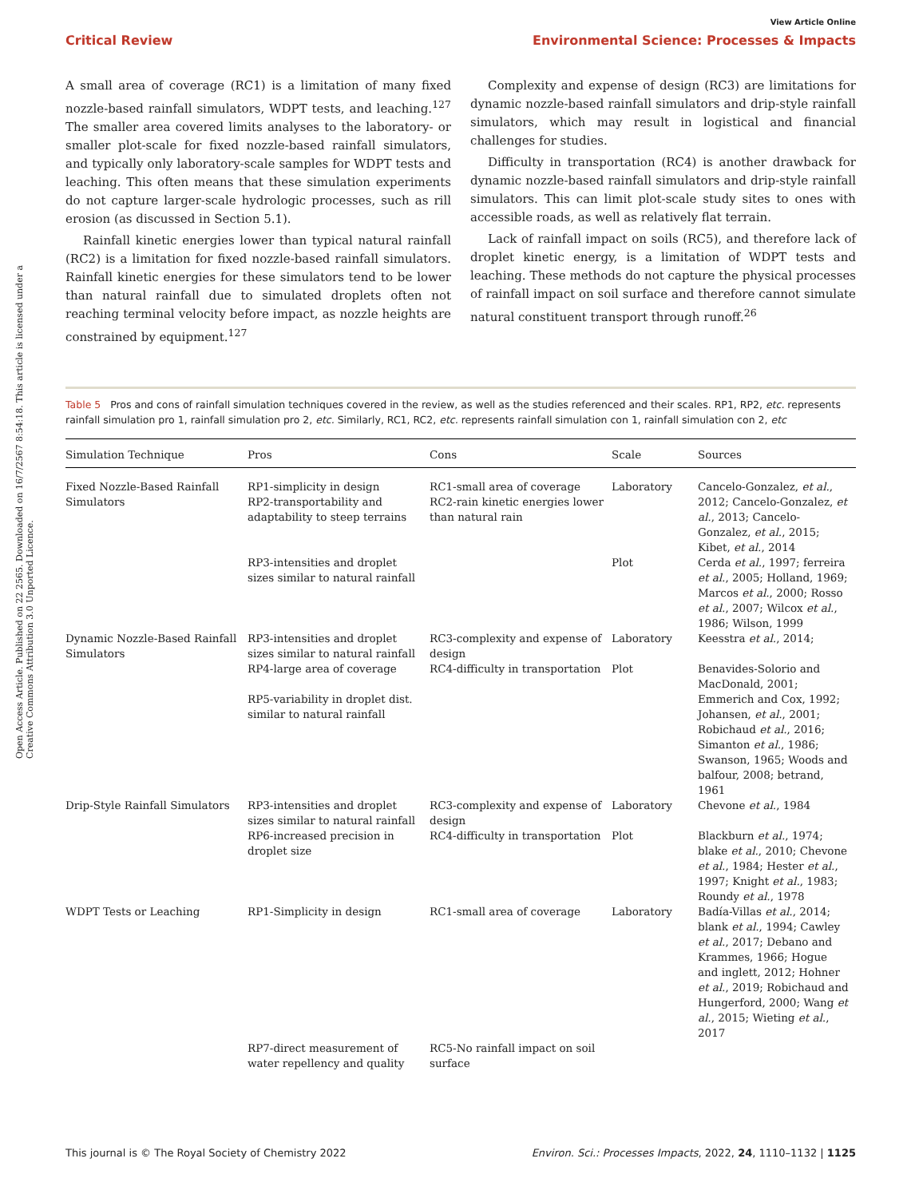Open Access Article. Published on 22 2565. Downloaded on 16/7/2567 8:54:18. This article is licensed under a Creative Commons Attribution 3.0 Unported Licence.
View Article Online
Critical Review Environmental Science: Processes & Impacts
A small area of coverage (RC1) is a limitation of many fixed nozzle-based rainfall simulators, WDPT tests, and leaching.<sup>127</sup> The smaller area covered limits analyses to the laboratory- or smaller plot-scale for fixed nozzle-based rainfall simulators, and typically only laboratory-scale samples for WDPT tests and leaching. This often means that these simulation experiments do not capture larger-scale hydrologic processes, such as rill erosion (as discussed in Section 5.1).
Rainfall kinetic energies lower than typical natural rainfall (RC2) is a limitation for fixed nozzle-based rainfall simulators. Rainfall kinetic energies for these simulators tend to be lower than natural rainfall due to simulated droplets often not reaching terminal velocity before impact, as nozzle heights are constrained by equipment.<sup>127</sup>
Complexity and expense of design (RC3) are limitations for dynamic nozzle-based rainfall simulators and drip-style rainfall simulators, which may result in logistical and financial challenges for studies.
Difficulty in transportation (RC4) is another drawback for dynamic nozzle-based rainfall simulators and drip-style rainfall simulators. This can limit plot-scale study sites to ones with accessible roads, as well as relatively flat terrain.
Lack of rainfall impact on soils (RC5), and therefore lack of droplet kinetic energy, is a limitation of WDPT tests and leaching. These methods do not capture the physical processes of rainfall impact on soil surface and therefore cannot simulate natural constituent transport through runoff.<sup>26</sup>
Table 5 Pros and cons of rainfall simulation techniques covered in the review, as well as the studies referenced and their scales. RP1, RP2, etc. represents rainfall simulation pro 1, rainfall simulation pro 2, etc. Similarly, RC1, RC2, etc. represents rainfall simulation con 1, rainfall simulation con 2, etc
| Simulation Technique | Pros | Cons | Scale | Sources |
| --- | --- | --- | --- | --- |
| Fixed Nozzle-Based Rainfall Simulators | RP1-simplicity in design RP2-transportability and adaptability to steep terrains | RC1-small area of coverage RC2-rain kinetic energies lower than natural rain | Laboratory | Cancelo-Gonzalez, et al. , 2012; Cancelo-Gonzalez, et al. , 2013; Cancelo-Gonzalez, et al. , 2015; Kibet, et al. , 2014 |
| | RP3-intensities and droplet sizes similar to natural rainfall | | Plot | Cerda et al. , 1997; ferreira et al. , 2005; Holland, 1969; Marcos et al. , 2000; Rosso et al. , 2007; Wilcox et al. , 1986; Wilson, 1999 |
| Dynamic Nozzle-Based Rainfall Simulators | RP3-intensities and droplet sizes similar to natural rainfall | RC3-complexity and expense of design | Laboratory | Keesstra et al. , 2014; |
| | RP4-large area of coverage RP5-variability in droplet dist. similar to natural rainfall | RC4-difficulty in transportation | Plot | Benavides-Solorio and MacDonald, 2001; Emmerich and Cox, 1992; Johansen, et al. , 2001; Robichaud et al. , 2016; Simanton et al. , 1986; Swanson, 1965; Woods and balfour, 2008; betrand, 1961 |
| Drip-Style Rainfall Simulators | RP3-intensities and droplet sizes similar to natural rainfall | RC3-complexity and expense of design | Laboratory | Chevone et al. , 1984 |
| | RP6-increased precision in droplet size | RC4-difficulty in transportation | Plot | Blackburn et al. , 1974; blake et al. , 2010; Chevone et al. , 1984; Hester et al. , 1997; Knight et al. , 1983; Roundy et al. , 1978 |
| WDPT Tests or Leaching | RP1-Simplicity in design | RC1-small area of coverage | Laboratory | Badía-Villas et al. , 2014; blank et al. , 1994; Cawley et al. , 2017; Debano and Krammes, 1966; Hogue and inglett, 2012; Hohner et al. , 2019; Robichaud and Hungerford, 2000; Wang et al. , 2015; Wieting et al. , 2017 |
| | RP7-direct measurement of water repellency and quality | RC5-No rainfall impact on soil surface | | |
This journal is © The Royal Society of Chemistry 2022 Environ. Sci.: Processes Impacts, 2022, 24, 1110–1132 | 1125